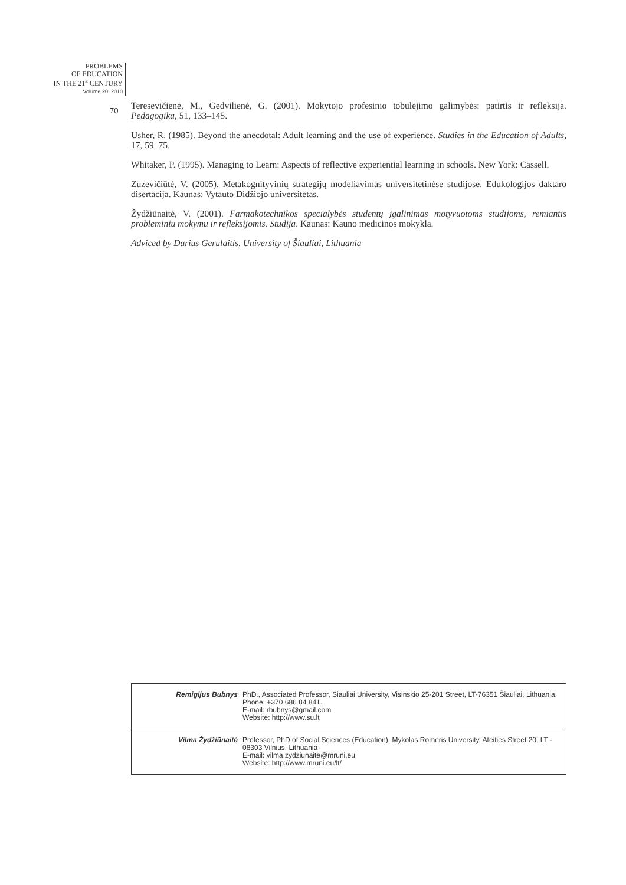PROBLEMS
OF EDUCATION
IN THE 21<sup>st</sup> CENTURY
Volume 20, 2010
70
Teresevičienė, M., Gedvilienė, G. (2001). Mokytojo profesinio tobulėjimo galimybės: patirtis ir refleksija. Pedagogika, 51, 133–145.
Usher, R. (1985). Beyond the anecdotal: Adult learning and the use of experience. Studies in the Education of Adults, 17, 59–75.
Whitaker, P. (1995). Managing to Learn: Aspects of reflective experiential learning in schools. New York: Cassell.
Zuzevičiūtė, V. (2005). Metakognityvinių strategijų modeliavimas universitetinėse studijose. Edukologijos daktaro disertacija. Kaunas: Vytauto Didžiojo universitetas.
Žydžiūnaitė, V. (2001). Farmakotechnikos specialybės studentų įgalinimas motyvuotoms studijoms, remiantis probleminiu mokymu ir refleksijomis. Studija. Kaunas: Kauno medicinos mokykla.
Adviced by Darius Gerulaitis, University of Šiauliai, Lithuania
| Remigijus Bubnys | PhD., Associated Professor, Siauliai University, Visinskio 25-201 Street, LT-76351 Šiauliai, Lithuania. Phone: +370 686 84 841. E-mail: rbubnys@gmail.com Website: http://www.su.lt |
| Vilma Žydžiūnaitė | Professor, PhD of Social Sciences (Education), Mykolas Romeris University, Ateities Street 20, LT - 08303 Vilnius, Lithuania E-mail: vilma.zydziunaite@mruni.eu Website: http://www.mruni.eu/lt/ |